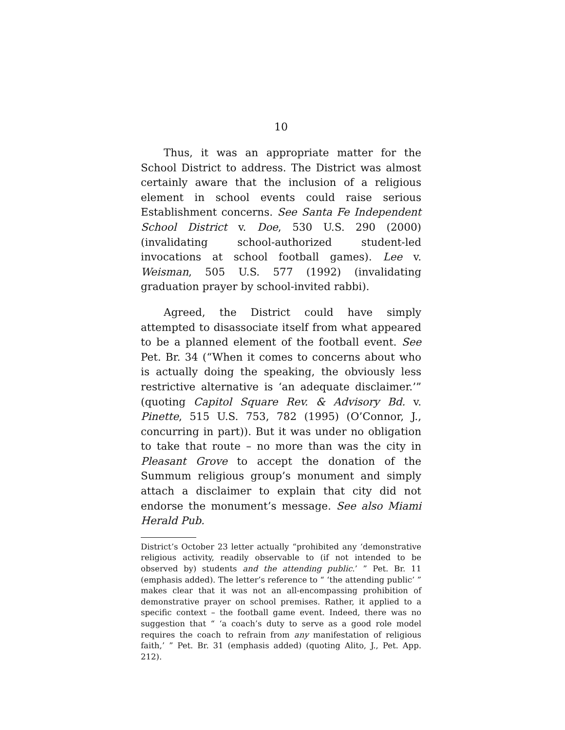10
Thus, it was an appropriate matter for the School District to address. The District was almost certainly aware that the inclusion of a religious element in school events could raise serious Establishment concerns. See Santa Fe Independent School District v. Doe, 530 U.S. 290 (2000) (invalidating school-authorized student-led invocations at school football games). Lee v. Weisman, 505 U.S. 577 (1992) (invalidating graduation prayer by school-invited rabbi).
Agreed, the District could have simply attempted to disassociate itself from what appeared to be a planned element of the football event. See Pet. Br. 34 (“When it comes to concerns about who is actually doing the speaking, the obviously less restrictive alternative is ‘an adequate disclaimer.’” (quoting Capitol Square Rev. & Advisory Bd. v. Pinette, 515 U.S. 753, 782 (1995) (O’Connor, J., concurring in part)). But it was under no obligation to take that route – no more than was the city in Pleasant Grove to accept the donation of the Summum religious group’s monument and simply attach a disclaimer to explain that city did not endorse the monument’s message. See also Miami Herald Pub.
District’s October 23 letter actually “prohibited any ‘demonstrative religious activity, readily observable to (if not intended to be observed by) students and the attending public.’ ” Pet. Br. 11 (emphasis added). The letter’s reference to “ ‘the attending public’ ” makes clear that it was not an all-encompassing prohibition of demonstrative prayer on school premises. Rather, it applied to a specific context – the football game event. Indeed, there was no suggestion that “ ‘a coach’s duty to serve as a good role model requires the coach to refrain from any manifestation of religious faith,’ ” Pet. Br. 31 (emphasis added) (quoting Alito, J., Pet. App. 212).